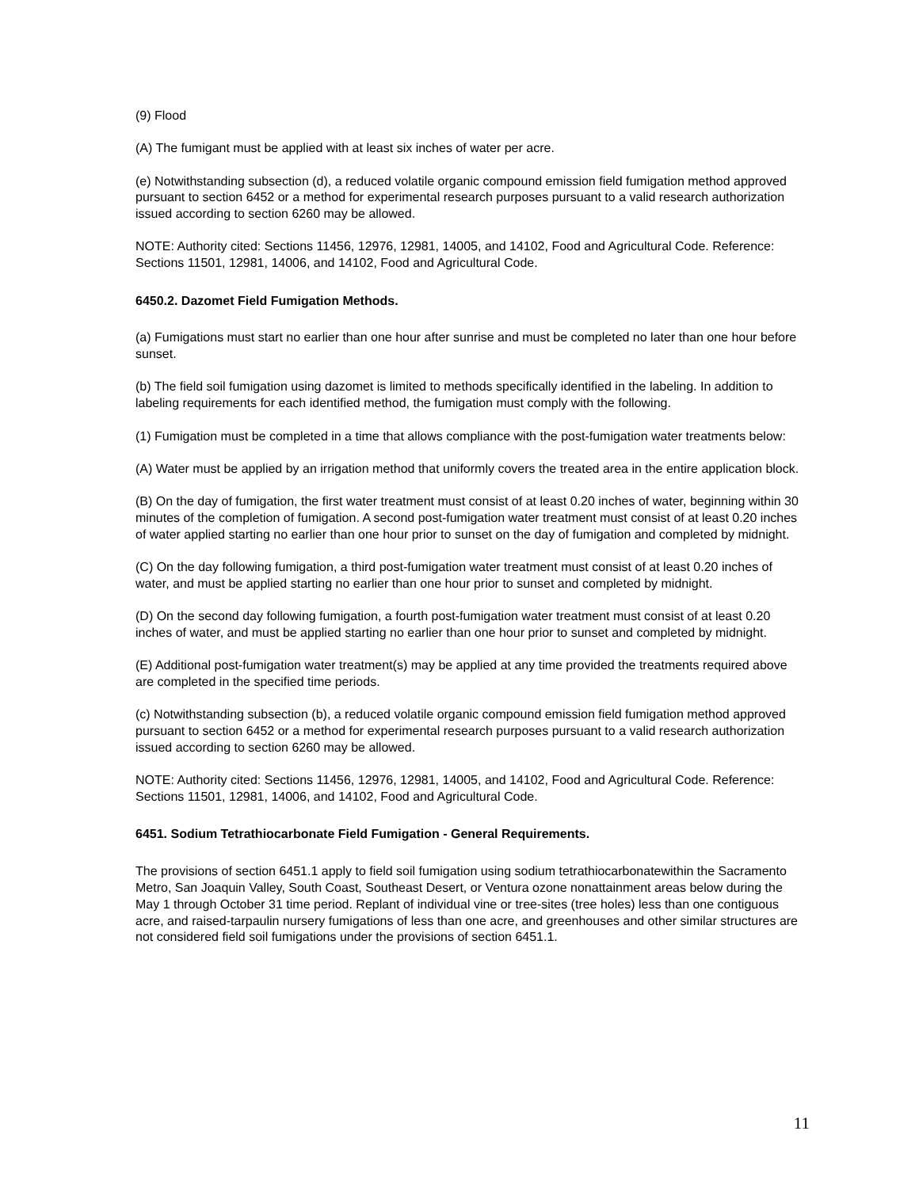(9) Flood
(A) The fumigant must be applied with at least six inches of water per acre.
(e) Notwithstanding subsection (d), a reduced volatile organic compound emission field fumigation method approved pursuant to section 6452 or a method for experimental research purposes pursuant to a valid research authorization issued according to section 6260 may be allowed.
NOTE: Authority cited: Sections 11456, 12976, 12981, 14005, and 14102, Food and Agricultural Code. Reference: Sections 11501, 12981, 14006, and 14102, Food and Agricultural Code.
6450.2. Dazomet Field Fumigation Methods.
(a) Fumigations must start no earlier than one hour after sunrise and must be completed no later than one hour before sunset.
(b) The field soil fumigation using dazomet is limited to methods specifically identified in the labeling. In addition to labeling requirements for each identified method, the fumigation must comply with the following.
(1) Fumigation must be completed in a time that allows compliance with the post-fumigation water treatments below:
(A) Water must be applied by an irrigation method that uniformly covers the treated area in the entire application block.
(B) On the day of fumigation, the first water treatment must consist of at least 0.20 inches of water, beginning within 30 minutes of the completion of fumigation. A second post-fumigation water treatment must consist of at least 0.20 inches of water applied starting no earlier than one hour prior to sunset on the day of fumigation and completed by midnight.
(C) On the day following fumigation, a third post-fumigation water treatment must consist of at least 0.20 inches of water, and must be applied starting no earlier than one hour prior to sunset and completed by midnight.
(D) On the second day following fumigation, a fourth post-fumigation water treatment must consist of at least 0.20 inches of water, and must be applied starting no earlier than one hour prior to sunset and completed by midnight.
(E) Additional post-fumigation water treatment(s) may be applied at any time provided the treatments required above are completed in the specified time periods.
(c) Notwithstanding subsection (b), a reduced volatile organic compound emission field fumigation method approved pursuant to section 6452 or a method for experimental research purposes pursuant to a valid research authorization issued according to section 6260 may be allowed.
NOTE: Authority cited: Sections 11456, 12976, 12981, 14005, and 14102, Food and Agricultural Code. Reference: Sections 11501, 12981, 14006, and 14102, Food and Agricultural Code.
6451. Sodium Tetrathiocarbonate Field Fumigation - General Requirements.
The provisions of section 6451.1 apply to field soil fumigation using sodium tetrathiocarbonatewithin the Sacramento Metro, San Joaquin Valley, South Coast, Southeast Desert, or Ventura ozone nonattainment areas below during the May 1 through October 31 time period. Replant of individual vine or tree-sites (tree holes) less than one contiguous acre, and raised-tarpaulin nursery fumigations of less than one acre, and greenhouses and other similar structures are not considered field soil fumigations under the provisions of section 6451.1.
11